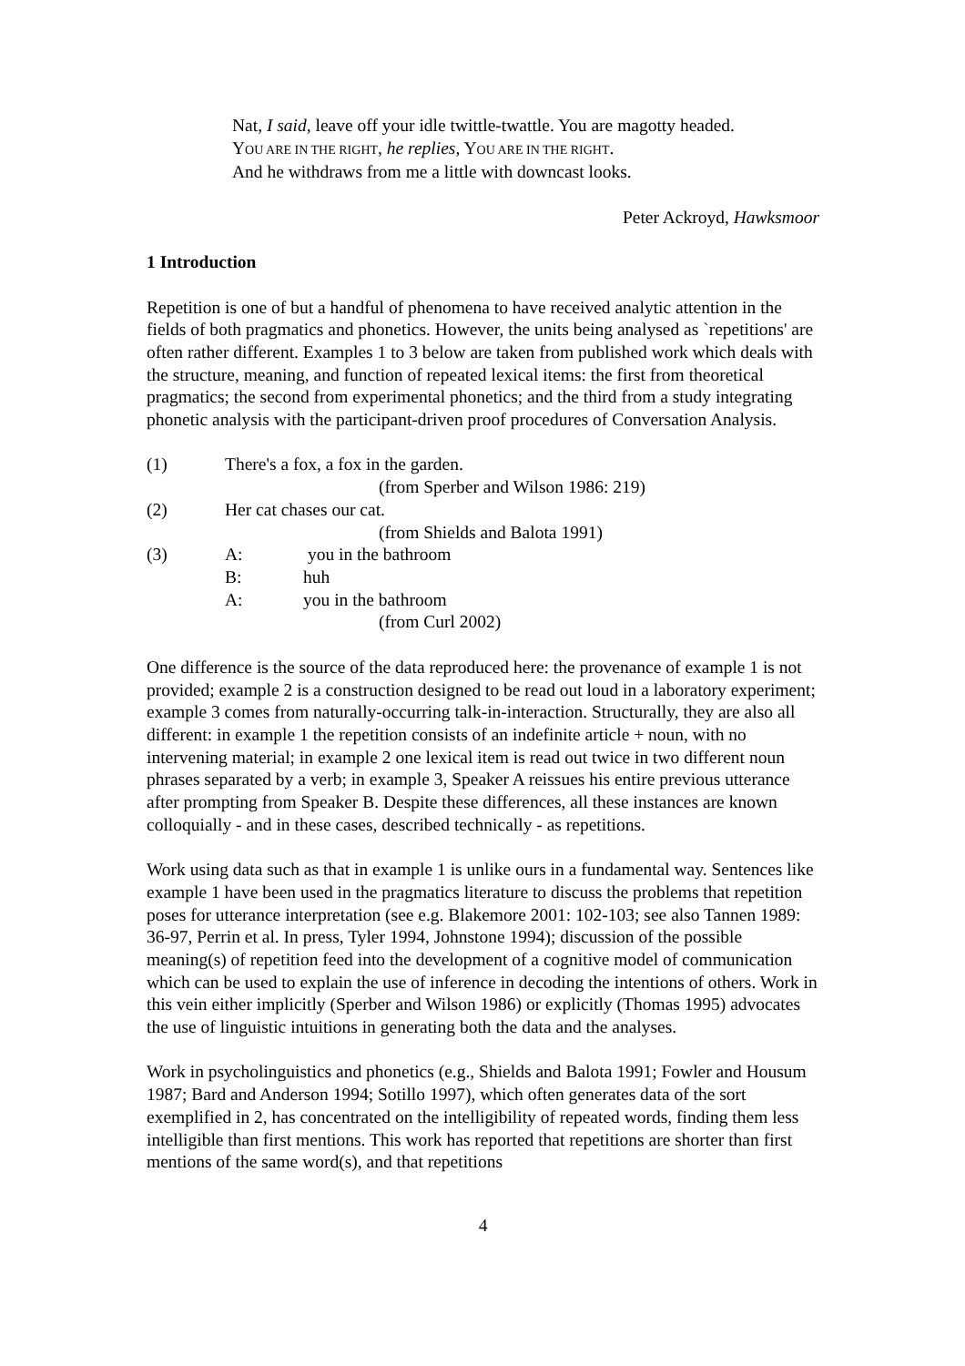Nat, I said, leave off your idle twittle-twattle. You are magotty headed.
YOU ARE IN THE RIGHT, he replies, YOU ARE IN THE RIGHT.
And he withdraws from me a little with downcast looks.
Peter Ackroyd, Hawksmoor
1 Introduction
Repetition is one of but a handful of phenomena to have received analytic attention in the fields of both pragmatics and phonetics. However, the units being analysed as `repetitions' are often rather different. Examples 1 to 3 below are taken from published work which deals with the structure, meaning, and function of repeated lexical items: the first from theoretical pragmatics; the second from experimental phonetics; and the third from a study integrating phonetic analysis with the participant-driven proof procedures of Conversation Analysis.
(1) There's a fox, a fox in the garden.
(from Sperber and Wilson 1986: 219)
(2) Her cat chases our cat.
(from Shields and Balota 1991)
(3) A: you in the bathroom
B: huh
A: you in the bathroom
(from Curl 2002)
One difference is the source of the data reproduced here: the provenance of example 1 is not provided; example 2 is a construction designed to be read out loud in a laboratory experiment; example 3 comes from naturally-occurring talk-in-interaction. Structurally, they are also all different: in example 1 the repetition consists of an indefinite article + noun, with no intervening material; in example 2 one lexical item is read out twice in two different noun phrases separated by a verb; in example 3, Speaker A reissues his entire previous utterance after prompting from Speaker B. Despite these differences, all these instances are known colloquially - and in these cases, described technically - as repetitions.
Work using data such as that in example 1 is unlike ours in a fundamental way. Sentences like example 1 have been used in the pragmatics literature to discuss the problems that repetition poses for utterance interpretation (see e.g. Blakemore 2001: 102-103; see also Tannen 1989: 36-97, Perrin et al. In press, Tyler 1994, Johnstone 1994); discussion of the possible meaning(s) of repetition feed into the development of a cognitive model of communication which can be used to explain the use of inference in decoding the intentions of others. Work in this vein either implicitly (Sperber and Wilson 1986) or explicitly (Thomas 1995) advocates the use of linguistic intuitions in generating both the data and the analyses.
Work in psycholinguistics and phonetics (e.g., Shields and Balota 1991; Fowler and Housum 1987; Bard and Anderson 1994; Sotillo 1997), which often generates data of the sort exemplified in 2, has concentrated on the intelligibility of repeated words, finding them less intelligible than first mentions. This work has reported that repetitions are shorter than first mentions of the same word(s), and that repetitions
4